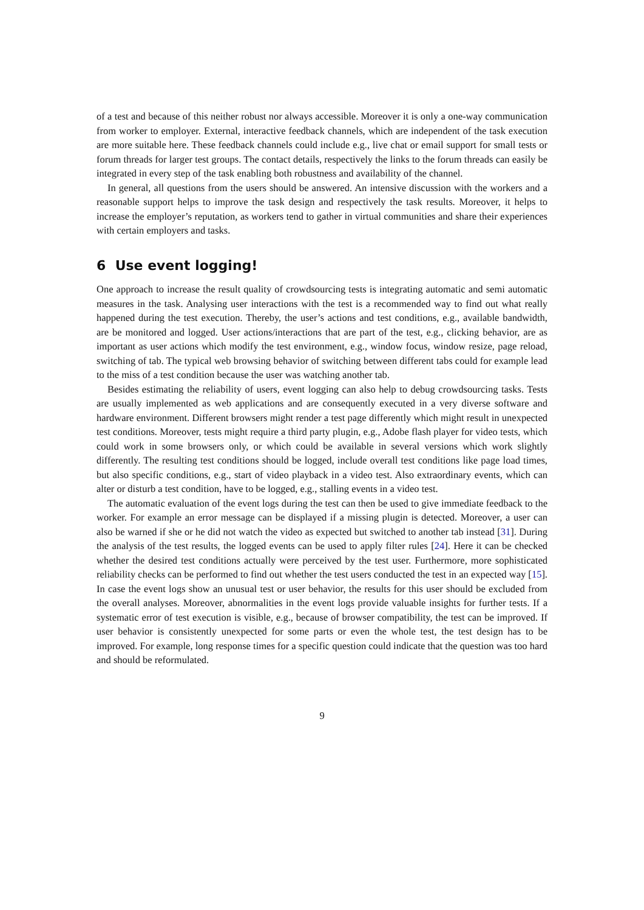of a test and because of this neither robust nor always accessible. Moreover it is only a one-way communication from worker to employer. External, interactive feedback channels, which are independent of the task execution are more suitable here. These feedback channels could include e.g., live chat or email support for small tests or forum threads for larger test groups. The contact details, respectively the links to the forum threads can easily be integrated in every step of the task enabling both robustness and availability of the channel.
In general, all questions from the users should be answered. An intensive discussion with the workers and a reasonable support helps to improve the task design and respectively the task results. Moreover, it helps to increase the employer’s reputation, as workers tend to gather in virtual communities and share their experiences with certain employers and tasks.
6 Use event logging!
One approach to increase the result quality of crowdsourcing tests is integrating automatic and semi automatic measures in the task. Analysing user interactions with the test is a recommended way to find out what really happened during the test execution. Thereby, the user’s actions and test conditions, e.g., available bandwidth, are be monitored and logged. User actions/interactions that are part of the test, e.g., clicking behavior, are as important as user actions which modify the test environment, e.g., window focus, window resize, page reload, switching of tab. The typical web browsing behavior of switching between different tabs could for example lead to the miss of a test condition because the user was watching another tab.
Besides estimating the reliability of users, event logging can also help to debug crowdsourcing tasks. Tests are usually implemented as web applications and are consequently executed in a very diverse software and hardware environment. Different browsers might render a test page differently which might result in unexpected test conditions. Moreover, tests might require a third party plugin, e.g., Adobe flash player for video tests, which could work in some browsers only, or which could be available in several versions which work slightly differently. The resulting test conditions should be logged, include overall test conditions like page load times, but also specific conditions, e.g., start of video playback in a video test. Also extraordinary events, which can alter or disturb a test condition, have to be logged, e.g., stalling events in a video test.
The automatic evaluation of the event logs during the test can then be used to give immediate feedback to the worker. For example an error message can be displayed if a missing plugin is detected. Moreover, a user can also be warned if she or he did not watch the video as expected but switched to another tab instead [31]. During the analysis of the test results, the logged events can be used to apply filter rules [24]. Here it can be checked whether the desired test conditions actually were perceived by the test user. Furthermore, more sophisticated reliability checks can be performed to find out whether the test users conducted the test in an expected way [15]. In case the event logs show an unusual test or user behavior, the results for this user should be excluded from the overall analyses. Moreover, abnormalities in the event logs provide valuable insights for further tests. If a systematic error of test execution is visible, e.g., because of browser compatibility, the test can be improved. If user behavior is consistently unexpected for some parts or even the whole test, the test design has to be improved. For example, long response times for a specific question could indicate that the question was too hard and should be reformulated.
9